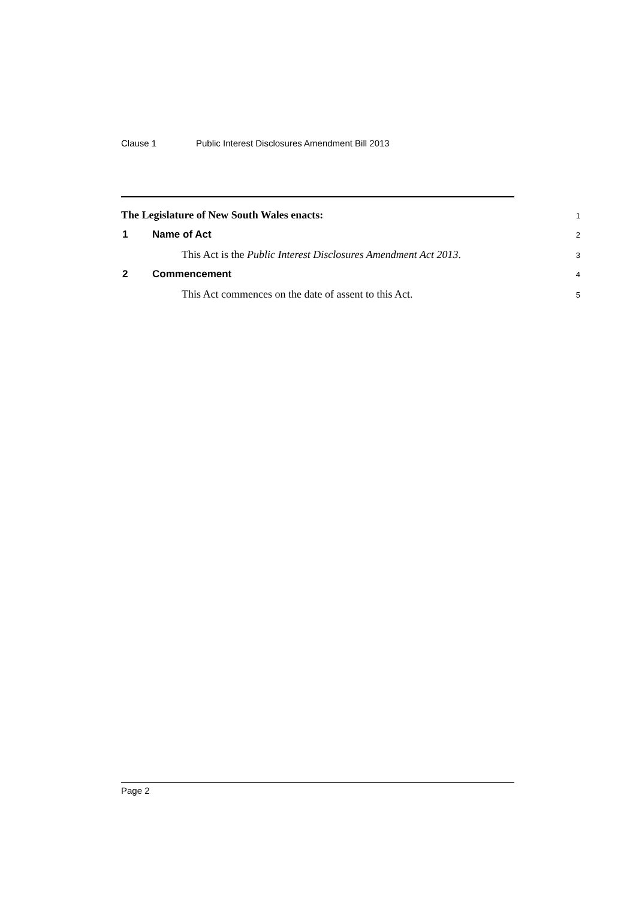Clause 1 Public Interest Disclosures Amendment Bill 2013
The Legislature of New South Wales enacts:
1
1 Name of Act
2
This Act is the Public Interest Disclosures Amendment Act 2013.
3
2 Commencement
4
This Act commences on the date of assent to this Act.
5
Page 2